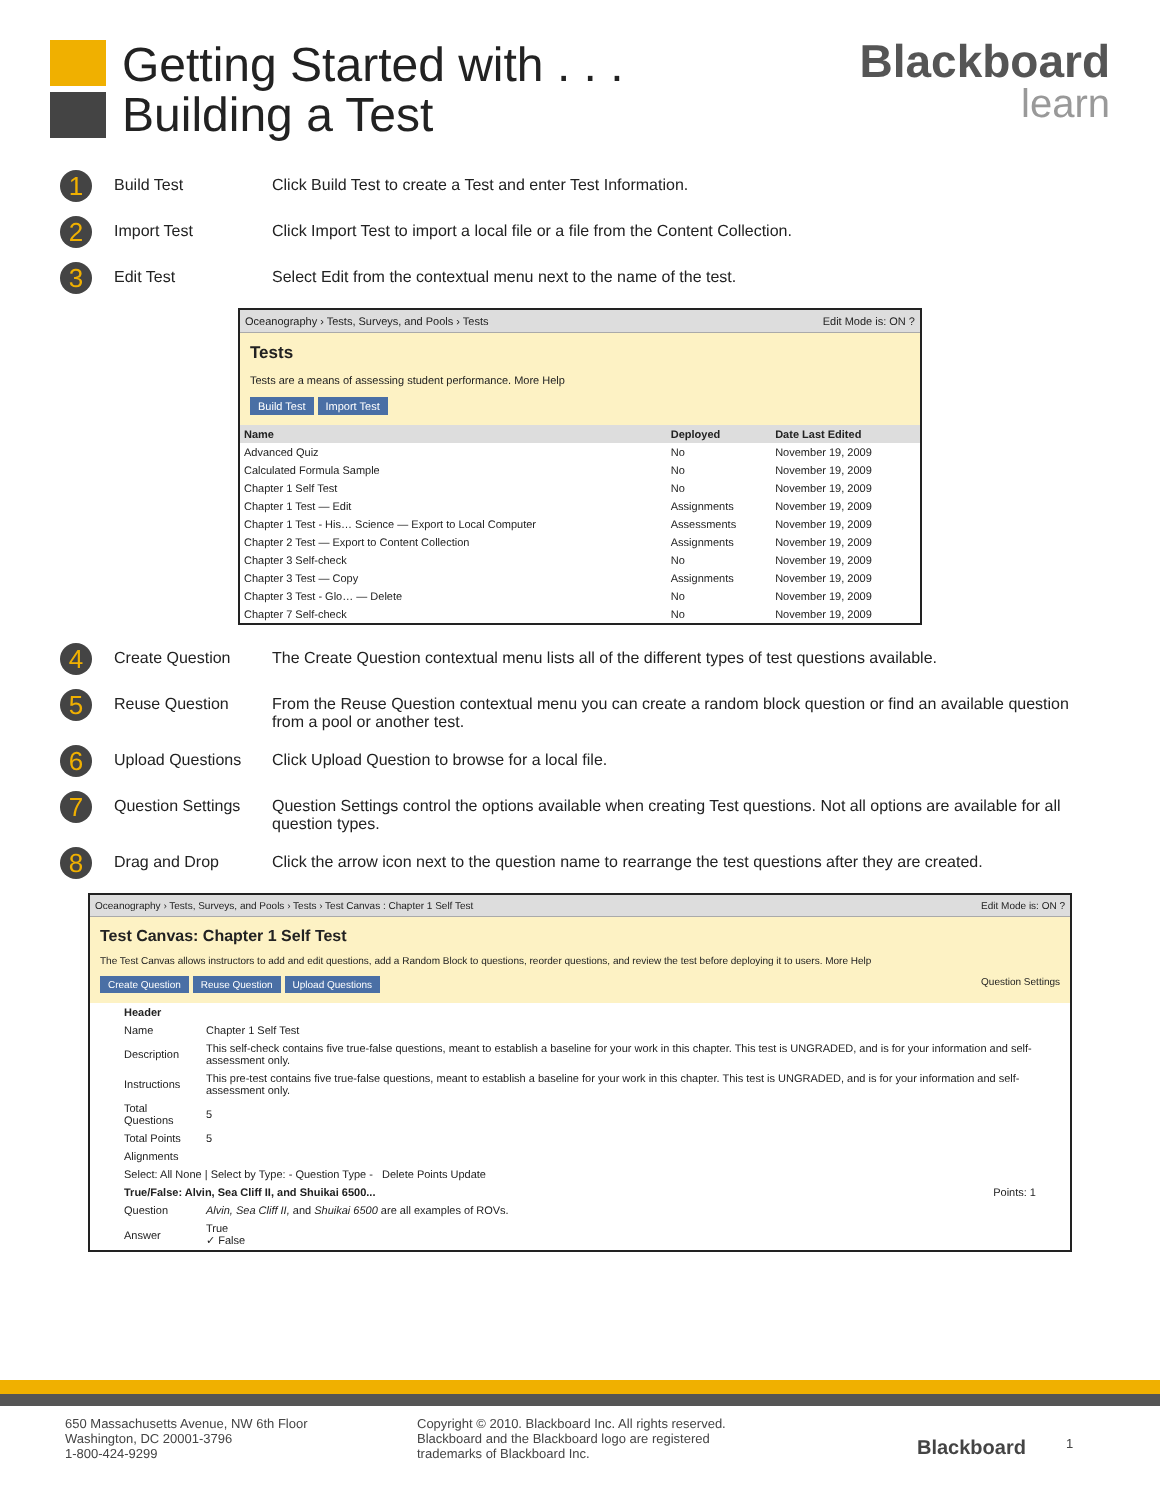Getting Started with . . .
Building a Test
Blackboard
learn
1
Build Test Click Build Test to create a Test and enter Test Information.
2
Import Test Click Import Test to import a local file or a file from the Content Collection.
3
Edit Test Select Edit from the contextual menu next to the name of the test.
Oceanography › Tests, Surveys, and Pools › Tests Edit Mode is: ON ?
Tests
Tests are a means of assessing student performance. More Help
Build Test Import Test
| Name | Deployed | Date Last Edited |
| --- | --- | --- |
| Advanced Quiz | No | November 19, 2009 |
| Calculated Formula Sample | No | November 19, 2009 |
| Chapter 1 Self Test | No | November 19, 2009 |
| Chapter 1 Test — Edit | Assignments | November 19, 2009 |
| Chapter 1 Test - His… Science — Export to Local Computer | Assessments | November 19, 2009 |
| Chapter 2 Test — Export to Content Collection | Assignments | November 19, 2009 |
| Chapter 3 Self-check | No | November 19, 2009 |
| Chapter 3 Test — Copy | Assignments | November 19, 2009 |
| Chapter 3 Test - Glo… — Delete | No | November 19, 2009 |
| Chapter 7 Self-check | No | November 19, 2009 |
4
Create Question The Create Question contextual menu lists all of the different types of test questions available.
5
Reuse Question From the Reuse Question contextual menu you can create a random block question or find an available question from a pool or another test.
6
Upload Questions Click Upload Question to browse for a local file.
7
Question Settings
Question Settings control the options available when creating Test questions. Not all options are available for all question types.
8
Drag and Drop Click the arrow icon next to the question name to rearrange the test questions after they are created.
Oceanography › Tests, Surveys, and Pools › Tests › Test Canvas : Chapter 1 Self Test Edit Mode is: ON ?
Test Canvas: Chapter 1 Self Test
The Test Canvas allows instructors to add and edit questions, add a Random Block to questions, reorder questions, and review the test before deploying it to users. More Help
Create Question Reuse Question Upload Questions Question Settings
| Header | |
| Name | Chapter 1 Self Test |
| Description | This self-check contains five true-false questions, meant to establish a baseline for your work in this chapter. This test is UNGRADED, and is for your information and self-assessment only. |
| Instructions | This pre-test contains five true-false questions, meant to establish a baseline for your work in this chapter. This test is UNGRADED, and is for your information and self-assessment only. |
| Total Questions | 5 |
| Total Points | 5 |
| Alignments | |
| Select: All None / Select by Type: - Question Type - Delete Points Update | |
| True/False: Alvin, Sea Cliff II, and Shuikai 6500... Points: 1 | |
| Question | Alvin, Sea Cliff II, and Shuikai 6500 are all examples of ROVs. |
| Answer | True ✓ False |
650 Massachusetts Avenue, NW 6th Floor
Washington, DC 20001-3796
1-800-424-9299
Copyright © 2010. Blackboard Inc. All rights reserved.
Blackboard and the Blackboard logo are registered
trademarks of Blackboard Inc.
Blackboard
1